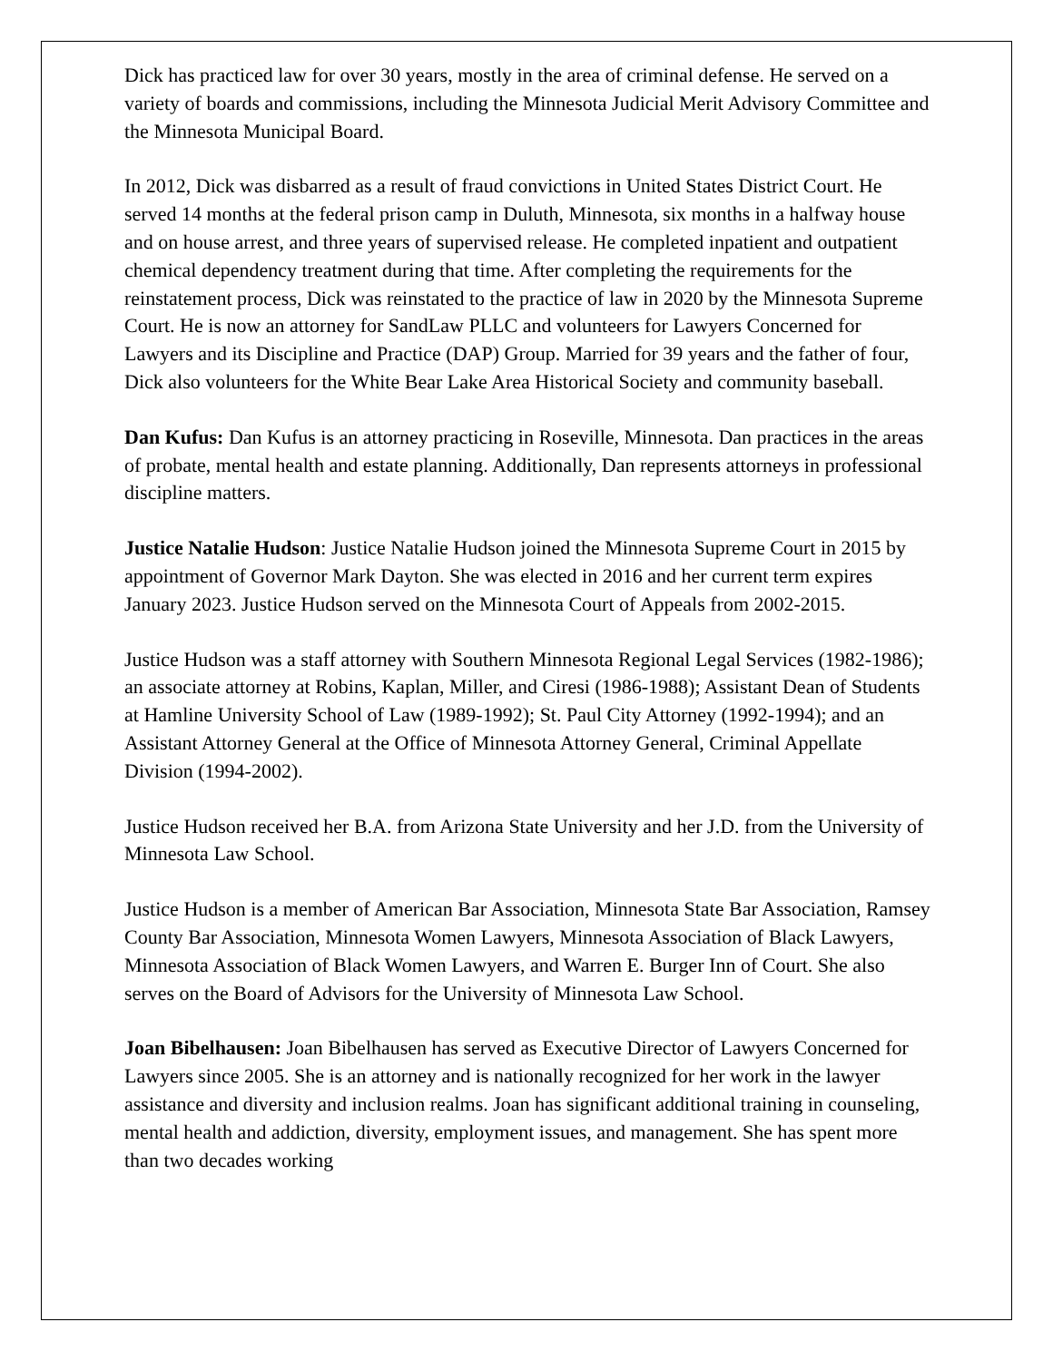Dick has practiced law for over 30 years, mostly in the area of criminal defense. He served on a variety of boards and commissions, including the Minnesota Judicial Merit Advisory Committee and the Minnesota Municipal Board.
In 2012, Dick was disbarred as a result of fraud convictions in United States District Court. He served 14 months at the federal prison camp in Duluth, Minnesota, six months in a halfway house and on house arrest, and three years of supervised release. He completed inpatient and outpatient chemical dependency treatment during that time. After completing the requirements for the reinstatement process, Dick was reinstated to the practice of law in 2020 by the Minnesota Supreme Court. He is now an attorney for SandLaw PLLC and volunteers for Lawyers Concerned for Lawyers and its Discipline and Practice (DAP) Group. Married for 39 years and the father of four, Dick also volunteers for the White Bear Lake Area Historical Society and community baseball.
Dan Kufus: Dan Kufus is an attorney practicing in Roseville, Minnesota. Dan practices in the areas of probate, mental health and estate planning. Additionally, Dan represents attorneys in professional discipline matters.
Justice Natalie Hudson: Justice Natalie Hudson joined the Minnesota Supreme Court in 2015 by appointment of Governor Mark Dayton. She was elected in 2016 and her current term expires January 2023. Justice Hudson served on the Minnesota Court of Appeals from 2002-2015.
Justice Hudson was a staff attorney with Southern Minnesota Regional Legal Services (1982-1986); an associate attorney at Robins, Kaplan, Miller, and Ciresi (1986-1988); Assistant Dean of Students at Hamline University School of Law (1989-1992); St. Paul City Attorney (1992-1994); and an Assistant Attorney General at the Office of Minnesota Attorney General, Criminal Appellate Division (1994-2002).
Justice Hudson received her B.A. from Arizona State University and her J.D. from the University of Minnesota Law School.
Justice Hudson is a member of American Bar Association, Minnesota State Bar Association, Ramsey County Bar Association, Minnesota Women Lawyers, Minnesota Association of Black Lawyers, Minnesota Association of Black Women Lawyers, and Warren E. Burger Inn of Court. She also serves on the Board of Advisors for the University of Minnesota Law School.
Joan Bibelhausen: Joan Bibelhausen has served as Executive Director of Lawyers Concerned for Lawyers since 2005. She is an attorney and is nationally recognized for her work in the lawyer assistance and diversity and inclusion realms. Joan has significant additional training in counseling, mental health and addiction, diversity, employment issues, and management. She has spent more than two decades working